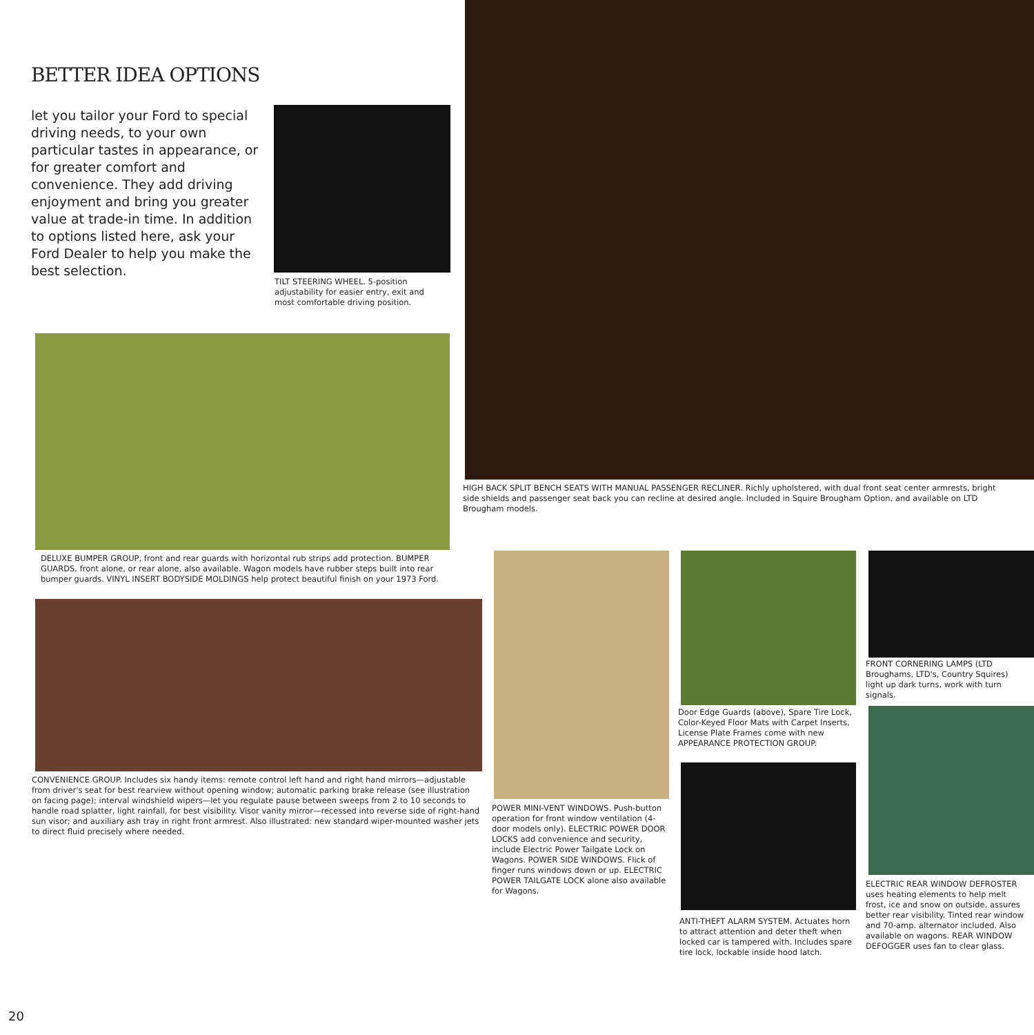BETTER IDEA OPTIONS
let you tailor your Ford to special driving needs, to your own particular tastes in appearance, or for greater comfort and convenience. They add driving enjoyment and bring you greater value at trade-in time. In addition to options listed here, ask your Ford Dealer to help you make the best selection.
TILT STEERING WHEEL. 5-position adjustability for easier entry, exit and most comfortable driving position.
HIGH BACK SPLIT BENCH SEATS WITH MANUAL PASSENGER RECLINER. Richly upholstered, with dual front seat center armrests, bright side shields and passenger seat back you can recline at desired angle. Included in Squire Brougham Option, and available on LTD Brougham models.
DELUXE BUMPER GROUP, front and rear guards with horizontal rub strips add protection. BUMPER GUARDS, front alone, or rear alone, also available. Wagon models have rubber steps built into rear bumper guards. VINYL INSERT BODYSIDE MOLDINGS help protect beautiful finish on your 1973 Ford.
CONVENIENCE GROUP. Includes six handy items: remote control left hand and right hand mirrors—adjustable from driver's seat for best rearview without opening window; automatic parking brake release (see illustration on facing page); interval windshield wipers—let you regulate pause between sweeps from 2 to 10 seconds to handle road splatter, light rainfall, for best visibility. Visor vanity mirror—recessed into reverse side of right-hand sun visor; and auxiliary ash tray in right front armrest. Also illustrated: new standard wiper-mounted washer jets to direct fluid precisely where needed.
POWER MINI-VENT WINDOWS. Push-button operation for front window ventilation (4-door models only). ELECTRIC POWER DOOR LOCKS add convenience and security, include Electric Power Tailgate Lock on Wagons. POWER SIDE WINDOWS. Flick of finger runs windows down or up. ELECTRIC POWER TAILGATE LOCK alone also available for Wagons.
Door Edge Guards (above), Spare Tire Lock, Color-Keyed Floor Mats with Carpet Inserts, License Plate Frames come with new APPEARANCE PROTECTION GROUP.
ANTI-THEFT ALARM SYSTEM. Actuates horn to attract attention and deter theft when locked car is tampered with. Includes spare tire lock, lockable inside hood latch.
FRONT CORNERING LAMPS (LTD Broughams, LTD's, Country Squires) light up dark turns, work with turn signals.
ELECTRIC REAR WINDOW DEFROSTER uses heating elements to help melt frost, ice and snow on outside, assures better rear visibility. Tinted rear window and 70-amp. alternator included. Also available on wagons. REAR WINDOW DEFOGGER uses fan to clear glass.
20